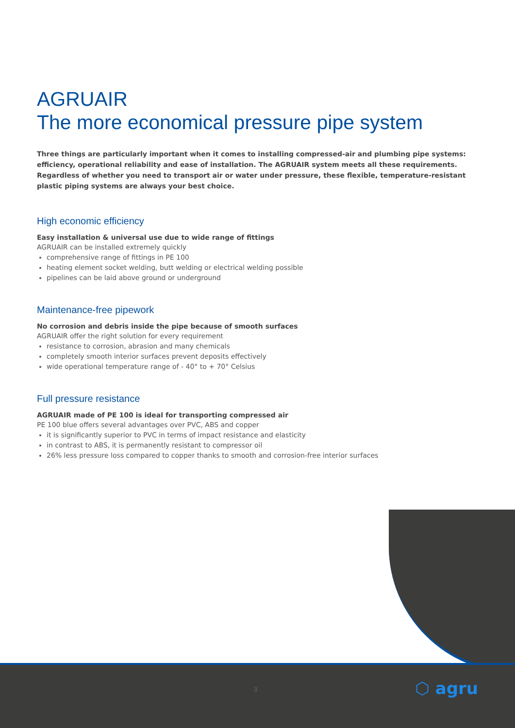AGRUAIR
The more economical pressure pipe system
Three things are particularly important when it comes to installing compressed-air and plumbing pipe systems: efficiency, operational reliability and ease of installation. The AGRUAIR system meets all these requirements. Regardless of whether you need to transport air or water under pressure, these flexible, temperature-resistant plastic piping systems are always your best choice.
High economic efficiency
Easy installation & universal use due to wide range of fittings
AGRUAIR can be installed extremely quickly
comprehensive range of fittings in PE 100
heating element socket welding, butt welding or electrical welding possible
pipelines can be laid above ground or underground
Maintenance-free pipework
No corrosion and debris inside the pipe because of smooth surfaces
AGRUAIR offer the right solution for every requirement
resistance to corrosion, abrasion and many chemicals
completely smooth interior surfaces prevent deposits effectively
wide operational temperature range of - 40° to + 70° Celsius
Full pressure resistance
AGRUAIR made of PE 100 is ideal for transporting compressed air
PE 100 blue offers several advantages over PVC, ABS and copper
it is significantly superior to PVC in terms of impact resistance and elasticity
in contrast to ABS, it is permanently resistant to compressor oil
26% less pressure loss compared to copper thanks to smooth and corrosion-free interior surfaces
3 ⬡ agru